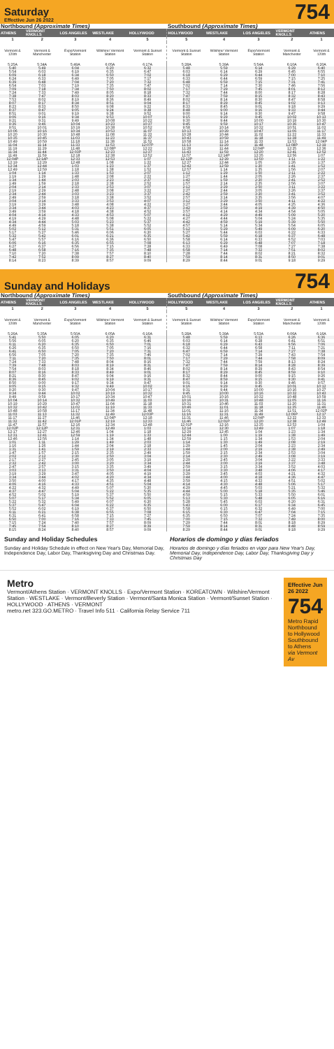Saturday
Effective Jun 26 2022
754
| Northbound (Approximate Times) | | | | | Southbound (Approximate Times) | | | | |
| --- | --- | --- | --- | --- | --- | --- | --- | --- | --- |
| ATHENS | VERMONT KNOLLS | LOS ANGELES | WESTLAKE | HOLLYWOOD | HOLLYWOOD | WESTLAKE | LOS ANGELES | VERMONT KNOLLS | ATHENS |
| 1 | 2 | 3 | 4 | 5 | 5 | 4 | 3 | 2 | 1 |
| Vermont & 120th | Vermont & Manchester | Expo/Vermont Station | Wilshire/ Vermont Station | Vermont & Sunset Station | Vermont & Sunset Station | Wilshire/ Vermont Station | Expo/Vermont Station | Vermont & Manchester | Vermont & 120th |
| 5:25A | 5:34A | 5:49A | 6:05A | 6:17A | 5:28A | 5:39A | 5:54A | 6:10A | 6:20A |
| 5:40 | 5:49 | 6:04 | 6:20 | 6:32 | 5:48 | 5:59 | 6:14 | 6:29 | 6:40 |
| 5:54 | 6:03 | 6:19 | 6:35 | 6:47 | 6:03 | 6:14 | 6:29 | 6:45 | 6:55 |
| 6:09 | 6:18 | 6:34 | 6:50 | 7:02 | 6:18 | 6:29 | 6:44 | 7:00 | 7:10 |
| 6:24 | 6:33 | 6:49 | 7:05 | 7:17 | 6:33 | 6:44 | 6:59 | 7:15 | 7:25 |
| 6:39 | 6:48 | 7:04 | 7:20 | 7:32 | 6:48 | 6:59 | 7:15 | 7:31 | 7:41 |
| 6:54 | 7:03 | 7:19 | 7:35 | 7:47 | 7:02 | 7:14 | 7:30 | 7:46 | 7:56 |
| 7:09 | 7:18 | 7:34 | 7:50 | 8:02 | 7:17 | 7:29 | 7:45 | 8:01 | 8:12 |
| 7:24 | 7:33 | 7:49 | 8:05 | 8:18 | 7:32 | 7:44 | 8:00 | 8:17 | 8:28 |
| 7:38 | 7:47 | 8:03 | 8:20 | 8:33 | 7:47 | 7:59 | 8:15 | 8:32 | 8:43 |
| 7:53 | 8:02 | 8:19 | 8:36 | 8:49 | 8:02 | 8:14 | 8:30 | 8:47 | 8:58 |
| 8:07 | 8:17 | 8:34 | 8:51 | 9:04 | 8:17 | 8:29 | 8:45 | 9:02 | 9:13 |
| 8:23 | 8:33 | 8:50 | 9:08 | 9:22 | 8:33 | 8:45 | 9:01 | 9:18 | 9:29 |
| 8:37 | 8:47 | 9:05 | 9:24 | 9:38 | 8:48 | 9:00 | 9:16 | 9:33 | 9:44 |
| 8:51 | 9:01 | 9:19 | 9:38 | 9:52 | 9:00 | 9:14 | 9:30 | 9:47 | 9:58 |
| 9:06 | 9:16 | 9:34 | 9:53 | 10:07 | 9:15 | 9:29 | 9:45 | 10:02 | 10:13 |
| 9:21 | 9:31 | 9:49 | 10:08 | 10:22 | 9:30 | 9:44 | 10:00 | 10:19 | 10:30 |
| 9:36 | 9:46 | 10:04 | 10:23 | 10:37 | 9:45 | 9:59 | 10:17 | 10:36 | 10:47 |
| 9:51 | 10:01 | 10:19 | 10:38 | 10:52 | 9:58 | 10:14 | 10:32 | 10:51 | 11:02 |
| 10:06 | 10:16 | 10:34 | 10:53 | 11:07 | 10:13 | 10:29 | 10:47 | 11:06 | 11:17 |
| 10:20 | 10:30 | 10:48 | 11:08 | 11:22 | 10:28 | 10:44 | 11:02 | 11:22 | 11:33 |
| 10:35 | 10:45 | 11:03 | 11:23 | 11:37 | 10:43 | 10:59 | 11:18 | 11:38 | 11:49 |
| 10:49 | 10:59 | 11:18 | 11:38 | 11:52 | 10:58 | 11:14 | 11:33 | 11:53 | 12:04P |
| 11:04 | 11:14 | 11:33 | 11:53 | 12:07P | 11:13 | 11:29 | 11:48 | 12:08P | 12:19 |
| 11:19 | 11:29 | 11:48 | 12:08P | 12:22 | 11:28 | 11:44 | 12:04P | 12:25 | 12:36 |
| 11:34 | 11:44 | 12:03P | 12:23 | 12:37 | 11:43 | 11:59 | 12:20 | 12:41 | 12:52 |
| 11:49 | 11:59 | 12:18 | 12:38 | 12:52 | 11:57 | 12:14P | 12:35 | 12:56 | 1:07 |
| 12:04P | 12:14P | 12:33 | 12:53 | 1:07 | 12:12P | 12:29 | 12:50 | 1:11 | 1:22 |
| 12:19 | 12:29 | 12:48 | 1:08 | 1:22 | 12:27 | 12:44 | 1:05 | 1:26 | 1:37 |
| 12:34 | 12:44 | 1:03 | 1:23 | 1:37 | 12:42 | 12:59 | 1:20 | 1:41 | 1:52 |
| 12:49 | 12:59 | 1:18 | 1:38 | 1:52 | 12:57 | 1:14 | 1:35 | 1:56 | 2:07 |
| 1:04 | 1:14 | 1:33 | 1:53 | 2:07 | 1:12 | 1:29 | 1:50 | 2:11 | 2:22 |
| 1:19 | 1:29 | 1:48 | 2:08 | 2:22 | 1:27 | 1:44 | 2:05 | 2:26 | 2:37 |
| 1:34 | 1:44 | 2:03 | 2:23 | 2:37 | 1:42 | 1:59 | 2:20 | 2:41 | 2:52 |
| 1:49 | 1:59 | 2:18 | 2:38 | 2:52 | 1:57 | 2:14 | 2:35 | 2:56 | 3:07 |
| 2:04 | 2:14 | 2:33 | 2:53 | 3:07 | 2:12 | 2:29 | 2:50 | 3:11 | 3:22 |
| 2:19 | 2:29 | 2:48 | 3:08 | 3:22 | 2:27 | 2:44 | 3:05 | 3:26 | 3:37 |
| 2:34 | 2:44 | 3:03 | 3:23 | 3:37 | 2:42 | 2:59 | 3:20 | 3:41 | 3:52 |
| 2:49 | 2:59 | 3:18 | 3:38 | 3:52 | 2:57 | 3:14 | 3:35 | 3:56 | 4:07 |
| 3:04 | 3:14 | 3:33 | 3:53 | 4:07 | 3:12 | 3:29 | 3:50 | 4:11 | 4:22 |
| 3:19 | 3:29 | 3:48 | 4:08 | 4:22 | 3:27 | 3:44 | 4:05 | 4:25 | 4:36 |
| 3:34 | 3:44 | 4:03 | 4:23 | 4:37 | 3:42 | 3:59 | 4:19 | 4:39 | 4:50 |
| 3:49 | 3:59 | 4:18 | 4:38 | 4:52 | 3:57 | 4:14 | 4:34 | 4:54 | 5:05 |
| 4:04 | 4:14 | 4:33 | 4:53 | 5:07 | 4:12 | 4:29 | 4:49 | 5:09 | 5:20 |
| 4:19 | 4:29 | 4:48 | 5:08 | 5:22 | 4:27 | 4:44 | 5:04 | 5:24 | 5:35 |
| 4:34 | 4:44 | 5:03 | 5:23 | 5:37 | 4:42 | 4:59 | 5:19 | 5:39 | 5:50 |
| 4:49 | 4:59 | 5:18 | 5:38 | 5:52 | 4:57 | 5:14 | 5:34 | 5:54 | 6:05 |
| 5:02 | 5:12 | 5:31 | 5:51 | 6:05 | 5:12 | 5:29 | 5:49 | 6:09 | 6:20 |
| 5:17 | 5:27 | 5:46 | 6:06 | 6:20 | 5:27 | 5:44 | 6:03 | 6:22 | 6:33 |
| 5:32 | 5:42 | 6:01 | 6:21 | 6:35 | 5:42 | 5:59 | 6:18 | 6:37 | 6:48 |
| 5:47 | 5:57 | 6:16 | 6:36 | 6:50 | 5:58 | 6:14 | 6:33 | 6:52 | 7:03 |
| 6:06 | 6:16 | 6:35 | 6:55 | 7:08 | 6:13 | 6:29 | 6:48 | 7:07 | 7:18 |
| 6:27 | 6:37 | 6:56 | 7:15 | 7:28 | 6:33 | 6:49 | 7:08 | 7:27 | 7:38 |
| 6:48 | 6:58 | 7:16 | 7:35 | 7:48 | 6:58 | 7:14 | 7:32 | 7:51 | 8:02 |
| 7:10 | 7:20 | 7:38 | 7:57 | 8:10 | 7:28 | 7:44 | 8:02 | 8:21 | 8:32 |
| 7:42 | 7:52 | 8:09 | 8:27 | 8:40 | 7:59 | 8:14 | 8:31 | 8:50 | 9:01 |
| 8:14 | 8:23 | 8:39 | 8:57 | 9:09 | 8:29 | 8:44 | 9:01 | 9:18 | 9:29 |
Sunday and Holidays
754
| Northbound (Approximate Times) | | | | | Southbound (Approximate Times) | | | | |
| --- | --- | --- | --- | --- | --- | --- | --- | --- | --- |
| ATHENS | VERMONT KNOLLS | LOS ANGELES | WESTLAKE | HOLLYWOOD | HOLLYWOOD | WESTLAKE | LOS ANGELES | VERMONT KNOLLS | ATHENS |
| 1 | 2 | 3 | 4 | 5 | 5 | 4 | 3 | 2 | 1 |
| Vermont & 120th | Vermont & Manchester | Expo/Vermont Station | Wilshire/ Vermont Station | Vermont & Sunset Station | Vermont & Sunset Station | Wilshire/ Vermont Station | Expo/Vermont Station | Vermont & Manchester | Vermont & 120th |
| 5:26A | 5:35A | 5:50A | 6:05A | 6:16A | 5:28A | 5:39A | 5:53A | 6:06A | 6:16A |
| 5:41 | 5:50 | 6:05 | 6:20 | 6:31 | 5:48 | 5:59 | 6:13 | 6:26 | 6:36 |
| 5:56 | 6:05 | 6:20 | 6:35 | 6:46 | 6:03 | 6:14 | 6:28 | 6:41 | 6:51 |
| 6:11 | 6:20 | 6:35 | 6:50 | 7:01 | 6:18 | 6:29 | 6:43 | 6:56 | 7:06 |
| 6:26 | 6:35 | 6:50 | 7:05 | 7:16 | 6:32 | 6:44 | 6:58 | 7:11 | 7:21 |
| 6:41 | 6:50 | 7:05 | 7:20 | 7:31 | 6:47 | 6:59 | 7:14 | 7:27 | 7:38 |
| 6:56 | 7:05 | 7:20 | 7:35 | 7:46 | 7:02 | 7:14 | 7:29 | 7:43 | 7:54 |
| 7:11 | 7:20 | 7:35 | 7:50 | 8:01 | 7:17 | 7:29 | 7:44 | 7:58 | 8:09 |
| 7:24 | 7:33 | 7:48 | 8:04 | 8:16 | 7:32 | 7:44 | 7:59 | 8:13 | 8:24 |
| 7:39 | 7:48 | 8:03 | 8:19 | 8:31 | 7:47 | 7:59 | 8:14 | 8:28 | 8:39 |
| 7:54 | 8:03 | 8:18 | 8:34 | 8:46 | 8:02 | 8:14 | 8:29 | 8:43 | 8:54 |
| 8:07 | 8:16 | 8:33 | 8:49 | 9:01 | 8:17 | 8:29 | 8:45 | 8:59 | 9:10 |
| 8:21 | 8:30 | 8:47 | 9:04 | 9:16 | 8:32 | 8:44 | 9:00 | 9:15 | 9:26 |
| 8:36 | 8:45 | 9:02 | 9:19 | 9:31 | 8:47 | 8:59 | 9:15 | 9:30 | 9:41 |
| 8:50 | 9:00 | 9:17 | 9:34 | 9:47 | 9:01 | 9:14 | 9:30 | 9:46 | 9:57 |
| 9:05 | 9:15 | 9:32 | 9:49 | 10:02 | 9:16 | 9:29 | 9:45 | 10:01 | 10:12 |
| 9:20 | 9:30 | 9:47 | 10:04 | 10:17 | 9:31 | 9:44 | 10:00 | 10:16 | 10:27 |
| 9:34 | 9:44 | 10:02 | 10:19 | 10:32 | 9:45 | 10:00 | 10:16 | 10:32 | 10:43 |
| 9:49 | 9:59 | 10:17 | 10:34 | 10:47 | 10:01 | 10:16 | 10:32 | 10:48 | 10:59 |
| 10:04 | 10:14 | 10:32 | 10:49 | 11:03 | 10:16 | 10:31 | 10:48 | 11:05 | 11:16 |
| 10:19 | 10:29 | 10:47 | 11:04 | 11:18 | 10:31 | 10:46 | 11:03 | 11:20 | 11:31 |
| 10:32 | 10:42 | 11:02 | 11:19 | 11:33 | 10:46 | 11:01 | 11:18 | 11:35 | 11:46 |
| 10:48 | 10:58 | 11:17 | 11:34 | 11:48 | 11:01 | 11:16 | 11:34 | 11:51 | 12:02P |
| 11:03 | 11:13 | 11:32 | 11:49 | 12:03P | 11:16 | 11:31 | 11:49 | 12:06P | 12:17 |
| 11:17 | 11:27 | 11:46 | 12:04P | 12:18 | 11:31 | 11:46 | 12:04P | 12:22 | 12:33 |
| 11:32 | 11:42 | 12:01P | 12:19 | 12:33 | 11:46 | 12:01P | 12:20 | 12:38 | 12:49 |
| 11:47 | 11:57 | 12:16 | 12:34 | 12:48 | 12:01P | 12:16 | 12:35 | 12:53 | 1:04 |
| 12:02P | 12:12P | 12:31 | 12:49 | 1:03 | 12:14 | 12:30 | 12:49 | 1:07 | 1:18 |
| 12:17 | 12:27 | 12:46 | 1:04 | 1:18 | 12:29 | 12:45 | 1:04 | 1:23 | 1:34 |
| 12:31 | 12:41 | 12:59 | 1:19 | 1:33 | 12:44 | 1:00 | 1:19 | 1:38 | 1:49 |
| 12:46 | 12:56 | 1:14 | 1:34 | 1:48 | 12:59 | 1:15 | 1:34 | 1:53 | 2:04 |
| 1:01 | 1:11 | 1:29 | 1:49 | 2:03 | 1:14 | 1:30 | 1:49 | 2:08 | 2:19 |
| 1:16 | 1:26 | 1:44 | 2:04 | 2:18 | 1:29 | 1:45 | 2:04 | 2:23 | 2:34 |
| 1:31 | 1:41 | 1:59 | 2:19 | 2:33 | 1:44 | 2:00 | 2:19 | 2:38 | 2:49 |
| 1:47 | 1:57 | 2:15 | 2:35 | 2:49 | 1:59 | 2:15 | 2:34 | 2:53 | 3:04 |
| 2:02 | 2:12 | 2:30 | 2:50 | 3:04 | 2:14 | 2:30 | 2:49 | 3:08 | 3:19 |
| 2:17 | 2:27 | 2:45 | 3:05 | 3:19 | 2:29 | 2:45 | 3:04 | 3:22 | 3:33 |
| 2:32 | 2:42 | 3:00 | 3:20 | 3:34 | 2:44 | 3:00 | 3:19 | 3:37 | 3:48 |
| 2:47 | 2:57 | 3:15 | 3:35 | 3:49 | 2:59 | 3:15 | 3:34 | 3:52 | 4:03 |
| 3:03 | 3:13 | 3:31 | 3:50 | 4:04 | 3:14 | 3:30 | 3:48 | 4:06 | 4:17 |
| 3:19 | 3:29 | 3:47 | 4:05 | 4:19 | 3:29 | 3:45 | 4:03 | 4:21 | 4:32 |
| 3:34 | 3:44 | 4:02 | 4:20 | 4:34 | 3:44 | 4:00 | 4:18 | 4:36 | 4:47 |
| 3:50 | 4:00 | 4:17 | 4:35 | 4:48 | 3:59 | 4:15 | 4:33 | 4:51 | 5:02 |
| 4:06 | 4:16 | 4:33 | 4:51 | 5:04 | 4:14 | 4:30 | 4:48 | 5:06 | 5:17 |
| 4:22 | 4:32 | 4:49 | 5:07 | 5:20 | 4:29 | 4:45 | 5:03 | 5:21 | 5:32 |
| 4:37 | 4:47 | 5:04 | 5:22 | 5:35 | 4:44 | 5:00 | 5:18 | 5:35 | 5:46 |
| 4:52 | 5:02 | 5:19 | 5:37 | 5:50 | 4:59 | 5:15 | 5:33 | 5:50 | 6:01 |
| 5:07 | 5:17 | 5:34 | 5:52 | 6:05 | 5:13 | 5:30 | 5:48 | 6:05 | 6:16 |
| 5:22 | 5:32 | 5:49 | 6:07 | 6:20 | 5:28 | 5:45 | 6:03 | 6:20 | 6:31 |
| 5:37 | 5:47 | 6:04 | 6:22 | 6:35 | 5:43 | 6:00 | 6:17 | 6:34 | 6:45 |
| 5:52 | 6:02 | 6:19 | 6:37 | 6:50 | 5:58 | 6:15 | 6:32 | 6:49 | 7:00 |
| 6:11 | 6:21 | 6:38 | 6:55 | 7:08 | 6:15 | 6:30 | 6:47 | 7:04 | 7:15 |
| 6:31 | 6:41 | 6:58 | 7:15 | 7:27 | 6:35 | 6:50 | 7:07 | 7:24 | 7:35 |
| 6:50 | 7:00 | 7:16 | 7:33 | 7:45 | 7:00 | 7:15 | 7:32 | 7:49 | 8:00 |
| 7:15 | 7:24 | 7:40 | 7:57 | 8:09 | 7:29 | 7:44 | 8:01 | 8:18 | 8:29 |
| 7:45 | 7:54 | 8:10 | 8:27 | 8:39 | 7:59 | 8:14 | 8:31 | 8:48 | 8:59 |
| 8:15 | 8:24 | 8:40 | 8:57 | 9:09 | 8:29 | 8:44 | 9:01 | 9:18 | 9:29 |
Sunday and Holiday Schedules
Sunday and Holiday Schedule in effect on New Year's Day, Memorial Day, Independence Day, Labor Day, Thanksgiving Day and Christmas Day.
Horarios de domingo y días feriados
Horarios de domingo y días feriados en vigor para New Year's Day, Memorial Day, Independence Day, Labor Day, Thanksgiving Day y Christmas Day
Metro
Vermont/Athens Station · VERMONT KNOLLS · Expo/Vermont Station · KOREATOWN · Wilshire/Vermont Station · WESTLAKE · Vermont/Beverly Station · Vermont/Santa Monica Station · Vermont/Sunset Station · HOLLYWOOD · ATHENS · VERMONT
metro.net 323.GO.METRO · Travel Info 511 · California Relay Service 711
Effective Jun 26 2022
754
Metro Rapid
Northbound to Hollywood
Southbound to Athens
via Vermont Av